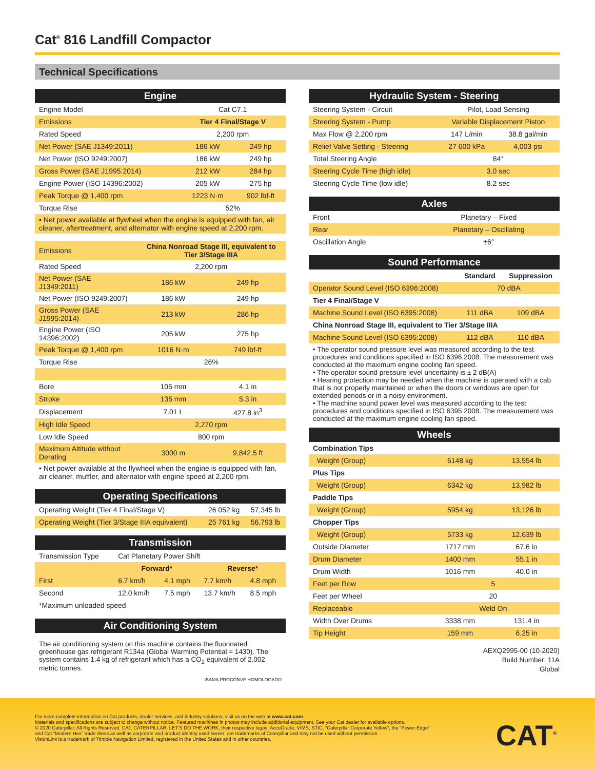Cat<sup>®</sup> 816 Landfill Compactor
Technical Specifications
| Engine | | |
| --- | --- | --- |
| Engine Model | Cat C7.1 | |
| Emissions | Tier 4 Final/Stage V | |
| Rated Speed | 2,200 rpm | |
| Net Power (SAE J1349:2011) | 186 kW | 249 hp |
| Net Power (ISO 9249:2007) | 186 kW | 249 hp |
| Gross Power (SAE J1995:2014) | 212 kW | 284 hp |
| Engine Power (ISO 14396:2002) | 205 kW | 275 hp |
| Peak Torque @ 1,400 rpm | 1223 N·m | 902 lbf-ft |
| Torque Rise | 52% | |
| • Net power available at flywheel when the engine is equipped with fan, air cleaner, aftertreatment, and alternator with engine speed at 2,200 rpm. | | |
| Emissions | China Nonroad Stage III, equivalent to Tier 3/Stage IIIA | |
| Rated Speed | 2,200 rpm | |
| Net Power (SAE J1349:2011) | 186 kW | 249 hp |
| Net Power (ISO 9249:2007) | 186 kW | 249 hp |
| Gross Power (SAE J1995:2014) | 213 kW | 286 hp |
| Engine Power (ISO 14396:2002) | 205 kW | 275 hp |
| Peak Torque @ 1,400 rpm | 1016 N·m | 749 lbf-ft |
| Torque Rise | 26% | |
| Bore | 105 mm | 4.1 in |
| Stroke | 135 mm | 5.3 in |
| Displacement | 7.01 L | 427.8 in<sup>3</sup> |
| High Idle Speed | 2,270 rpm | |
| Low Idle Speed | 800 rpm | |
| Maximum Altitude without Derating | 3000 m | 9,842.5 ft |
| • Net power available at the flywheel when the engine is equipped with fan, air cleaner, muffler, and alternator with engine speed at 2,200 rpm. | | |
| Operating Specifications | | |
| --- | --- | --- |
| Operating Weight (Tier 4 Final/Stage V) | 26 052 kg | 57,345 lb |
| Operating Weight (Tier 3/Stage IIIA equivalent) | 25 761 kg | 56,793 lb |
| Transmission | | | | |
| --- | --- | --- | --- | --- |
| Transmission Type | Cat Planetary Power Shift | | | |
| | Forward* | | Reverse* | |
| First | 6.7 km/h | 4.1 mph | 7.7 km/h | 4.8 mph |
| Second | 12.0 km/h | 7.5 mph | 13.7 km/h | 8.5 mph |
| *Maximum unloaded speed | | | | |
| Air Conditioning System |
| --- |
The air conditioning system on this machine contains the fluorinated greenhouse gas refrigerant R134a (Global Warming Potential = 1430). The system contains 1.4 kg of refrigerant which has a CO<sub>2</sub> equivalent of 2.002 metric tonnes.
IBAMA PROCONVE HOMOLOGADO
| Hydraulic System - Steering | | |
| --- | --- | --- |
| Steering System - Circuit | Pilot, Load Sensing | |
| Steering System - Pump | Variable Displacement Piston | |
| Max Flow @ 2,200 rpm | 147 L/min | 38.8 gal/min |
| Relief Valve Setting - Steering | 27 600 kPa | 4,003 psi |
| Total Steering Angle | 84° | |
| Steering Cycle Time (high idle) | 3.0 sec | |
| Steering Cycle Time (low idle) | 8.2 sec | |
| Axles | |
| --- | --- |
| Front | Planetary – Fixed |
| Rear | Planetary – Oscillating |
| Oscillation Angle | ±6° |
| Sound Performance | | |
| --- | --- | --- |
| | Standard | Suppression |
| Operator Sound Level (ISO 6396:2008) | 70 dBA | |
| Tier 4 Final/Stage V | | |
| Machine Sound Level (ISO 6395:2008) | 111 dBA | 109 dBA |
| China Nonroad Stage III, equivalent to Tier 3/Stage IIIA | | |
| Machine Sound Level (ISO 6395:2008) | 112 dBA | 110 dBA |
• The operator sound pressure level was measured according to the test procedures and conditions specified in ISO 6396:2008. The measurement was conducted at the maximum engine cooling fan speed.
• The operator sound pressure level uncertainty is ± 2 dB(A)
• Hearing protection may be needed when the machine is operated with a cab that is not properly maintained or when the doors or windows are open for extended periods or in a noisy environment.
• The machine sound power level was measured according to the test procedures and conditions specified in ISO 6395:2008. The measurement was conducted at the maximum engine cooling fan speed.
| Wheels | | |
| --- | --- | --- |
| Combination Tips | | |
| Weight (Group) | 6148 kg | 13,554 lb |
| Plus Tips | | |
| Weight (Group) | 6342 kg | 13,982 lb |
| Paddle Tips | | |
| Weight (Group) | 5954 kg | 13,126 lb |
| Chopper Tips | | |
| Weight (Group) | 5733 kg | 12,639 lb |
| Outside Diameter | 1717 mm | 67.6 in |
| Drum Diameter | 1400 mm | 55.1 in |
| Drum Width | 1016 mm | 40.0 in |
| Feet per Row | 5 | |
| Feet per Wheel | 20 | |
| Replaceable | Weld On | |
| Width Over Drums | 3338 mm | 131.4 in |
| Tip Height | 159 mm | 6.25 in |
AEXQ2995-00 (10-2020)
Build Number: 11A
Global
For more complete information on Cat products, dealer services, and industry solutions, visit us on the web at www.cat.com.
Materials and specifications are subject to change without notice. Featured machines in photos may include additional equipment. See your Cat dealer for available options.
© 2020 Caterpillar. All Rights Reserved. CAT, CATERPILLAR, LET’S DO THE WORK, their respective logos, AccuGrade, VIMS, STIC, “Caterpillar Corporate Yellow”, the “Power Edge”
and Cat “Modern Hex” trade dress as well as corporate and product identity used herein, are trademarks of Caterpillar and may not be used without permission.
VisionLink is a trademark of Trimble Navigation Limited, registered in the United States and in other countries.
CAT<sup>®</sup>